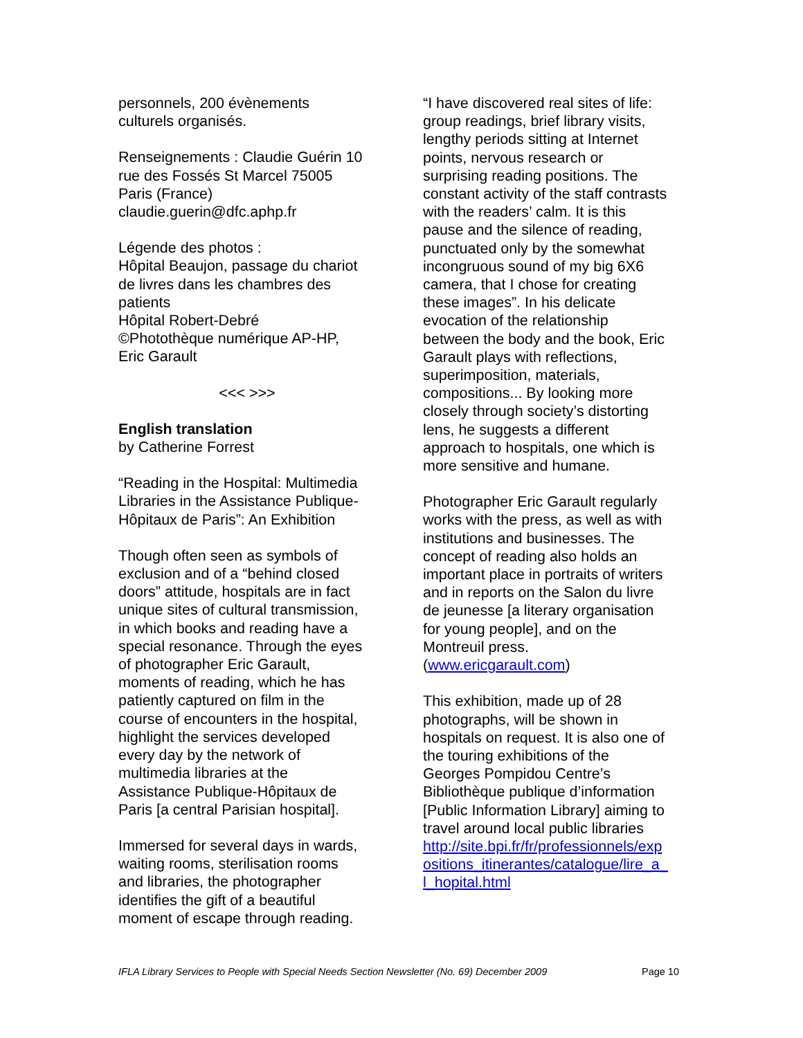personnels, 200 évènements
culturels organisés.
Renseignements : Claudie Guérin 10
rue des Fossés St Marcel 75005
Paris (France)
claudie.guerin@dfc.aphp.fr
Légende des photos :
Hôpital Beaujon, passage du chariot
de livres dans les chambres des
patients
Hôpital Robert-Debré
©Photothèque numérique AP-HP,
Eric Garault
<<< >>>
English translation
by Catherine Forrest
“Reading in the Hospital: Multimedia
Libraries in the Assistance Publique-
Hôpitaux de Paris”: An Exhibition
Though often seen as symbols of
exclusion and of a “behind closed
doors” attitude, hospitals are in fact
unique sites of cultural transmission,
in which books and reading have a
special resonance. Through the eyes
of photographer Eric Garault,
moments of reading, which he has
patiently captured on film in the
course of encounters in the hospital,
highlight the services developed
every day by the network of
multimedia libraries at the
Assistance Publique-Hôpitaux de
Paris [a central Parisian hospital].
Immersed for several days in wards,
waiting rooms, sterilisation rooms
and libraries, the photographer
identifies the gift of a beautiful
moment of escape through reading.
“I have discovered real sites of life:
group readings, brief library visits,
lengthy periods sitting at Internet
points, nervous research or
surprising reading positions. The
constant activity of the staff contrasts
with the readers’ calm. It is this
pause and the silence of reading,
punctuated only by the somewhat
incongruous sound of my big 6X6
camera, that I chose for creating
these images”. In his delicate
evocation of the relationship
between the body and the book, Eric
Garault plays with reflections,
superimposition, materials,
compositions... By looking more
closely through society’s distorting
lens, he suggests a different
approach to hospitals, one which is
more sensitive and humane.
Photographer Eric Garault regularly
works with the press, as well as with
institutions and businesses. The
concept of reading also holds an
important place in portraits of writers
and in reports on the Salon du livre
de jeunesse [a literary organisation
for young people], and on the
Montreuil press.
(www.ericgarault.com)
This exhibition, made up of 28
photographs, will be shown in
hospitals on request. It is also one of
the touring exhibitions of the
Georges Pompidou Centre’s
Bibliothèque publique d’information
[Public Information Library] aiming to
travel around local public libraries
http://site.bpi.fr/fr/professionnels/exp
ositions_itinerantes/catalogue/lire_a_
l_hopital.html
IFLA Library Services to People with Special Needs Section Newsletter (No. 69) December 2009 Page 10